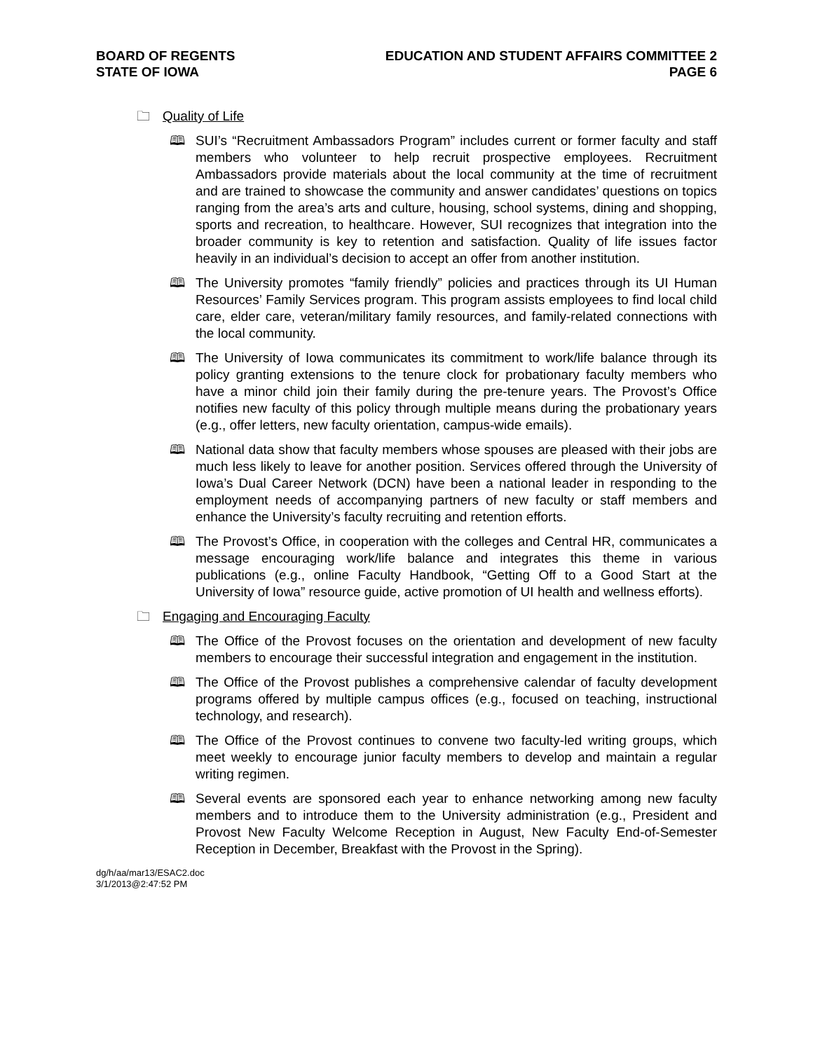BOARD OF REGENTS
STATE OF IOWA
EDUCATION AND STUDENT AFFAIRS COMMITTEE 2
PAGE 6
🗀 Quality of Life
🕮 SUI’s “Recruitment Ambassadors Program” includes current or former faculty and staff members who volunteer to help recruit prospective employees. Recruitment Ambassadors provide materials about the local community at the time of recruitment and are trained to showcase the community and answer candidates’ questions on topics ranging from the area’s arts and culture, housing, school systems, dining and shopping, sports and recreation, to healthcare. However, SUI recognizes that integration into the broader community is key to retention and satisfaction. Quality of life issues factor heavily in an individual’s decision to accept an offer from another institution.
🕮 The University promotes “family friendly” policies and practices through its UI Human Resources’ Family Services program. This program assists employees to find local child care, elder care, veteran/military family resources, and family-related connections with the local community.
🕮 The University of Iowa communicates its commitment to work/life balance through its policy granting extensions to the tenure clock for probationary faculty members who have a minor child join their family during the pre-tenure years. The Provost’s Office notifies new faculty of this policy through multiple means during the probationary years (e.g., offer letters, new faculty orientation, campus-wide emails).
🕮 National data show that faculty members whose spouses are pleased with their jobs are much less likely to leave for another position. Services offered through the University of Iowa’s Dual Career Network (DCN) have been a national leader in responding to the employment needs of accompanying partners of new faculty or staff members and enhance the University’s faculty recruiting and retention efforts.
🕮 The Provost’s Office, in cooperation with the colleges and Central HR, communicates a message encouraging work/life balance and integrates this theme in various publications (e.g., online Faculty Handbook, “Getting Off to a Good Start at the University of Iowa” resource guide, active promotion of UI health and wellness efforts).
🗀 Engaging and Encouraging Faculty
🕮 The Office of the Provost focuses on the orientation and development of new faculty members to encourage their successful integration and engagement in the institution.
🕮 The Office of the Provost publishes a comprehensive calendar of faculty development programs offered by multiple campus offices (e.g., focused on teaching, instructional technology, and research).
🕮 The Office of the Provost continues to convene two faculty-led writing groups, which meet weekly to encourage junior faculty members to develop and maintain a regular writing regimen.
🕮 Several events are sponsored each year to enhance networking among new faculty members and to introduce them to the University administration (e.g., President and Provost New Faculty Welcome Reception in August, New Faculty End-of-Semester Reception in December, Breakfast with the Provost in the Spring).
dg/h/aa/mar13/ESAC2.doc
3/1/2013@2:47:52 PM